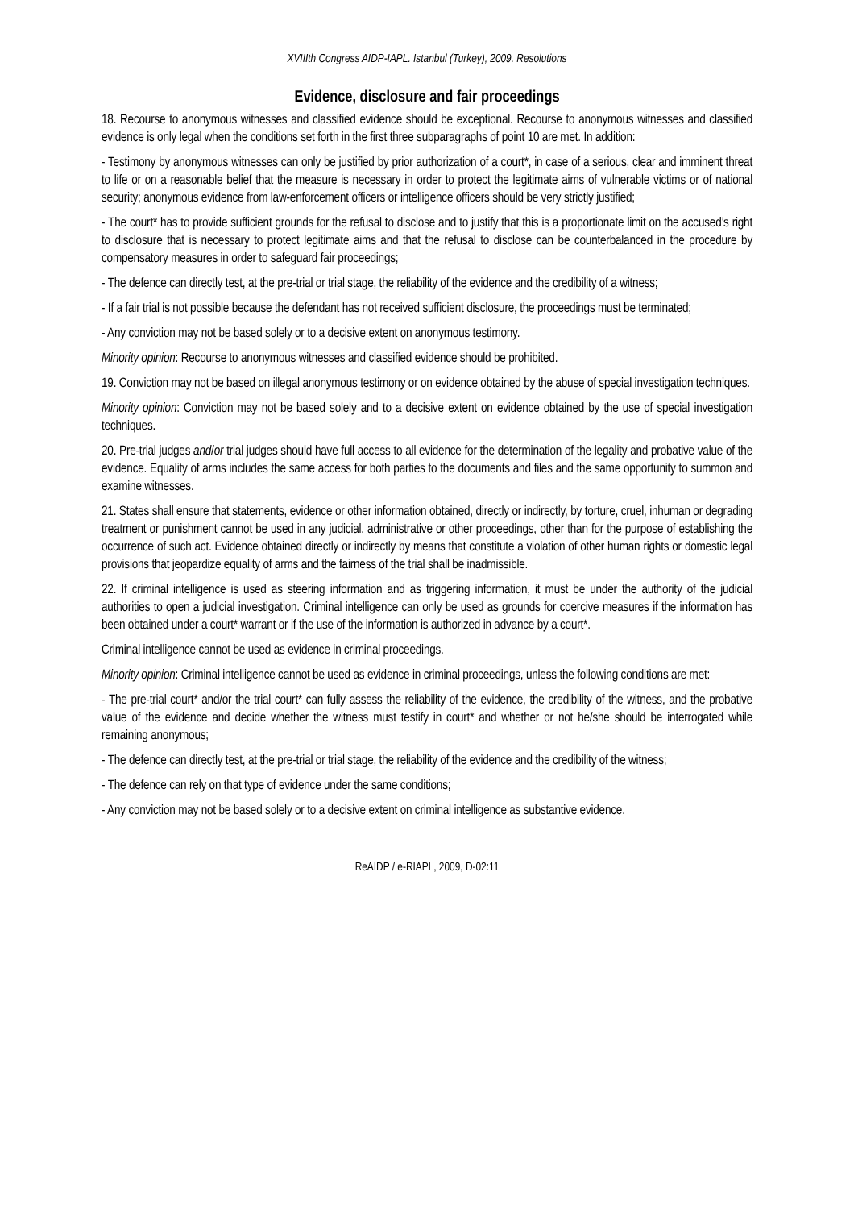XVIIIth Congress AIDP-IAPL. Istanbul (Turkey), 2009. Resolutions
Evidence, disclosure and fair proceedings
18. Recourse to anonymous witnesses and classified evidence should be exceptional. Recourse to anonymous witnesses and classified evidence is only legal when the conditions set forth in the first three subparagraphs of point 10 are met. In addition:
- Testimony by anonymous witnesses can only be justified by prior authorization of a court*, in case of a serious, clear and imminent threat to life or on a reasonable belief that the measure is necessary in order to protect the legitimate aims of vulnerable victims or of national security; anonymous evidence from law-enforcement officers or intelligence officers should be very strictly justified;
- The court* has to provide sufficient grounds for the refusal to disclose and to justify that this is a proportionate limit on the accused’s right to disclosure that is necessary to protect legitimate aims and that the refusal to disclose can be counterbalanced in the procedure by compensatory measures in order to safeguard fair proceedings;
- The defence can directly test, at the pre-trial or trial stage, the reliability of the evidence and the credibility of a witness;
- If a fair trial is not possible because the defendant has not received sufficient disclosure, the proceedings must be terminated;
- Any conviction may not be based solely or to a decisive extent on anonymous testimony.
Minority opinion: Recourse to anonymous witnesses and classified evidence should be prohibited.
19. Conviction may not be based on illegal anonymous testimony or on evidence obtained by the abuse of special investigation techniques.
Minority opinion: Conviction may not be based solely and to a decisive extent on evidence obtained by the use of special investigation techniques.
20. Pre-trial judges and/or trial judges should have full access to all evidence for the determination of the legality and probative value of the evidence. Equality of arms includes the same access for both parties to the documents and files and the same opportunity to summon and examine witnesses.
21. States shall ensure that statements, evidence or other information obtained, directly or indirectly, by torture, cruel, inhuman or degrading treatment or punishment cannot be used in any judicial, administrative or other proceedings, other than for the purpose of establishing the occurrence of such act. Evidence obtained directly or indirectly by means that constitute a violation of other human rights or domestic legal provisions that jeopardize equality of arms and the fairness of the trial shall be inadmissible.
22. If criminal intelligence is used as steering information and as triggering information, it must be under the authority of the judicial authorities to open a judicial investigation. Criminal intelligence can only be used as grounds for coercive measures if the information has been obtained under a court* warrant or if the use of the information is authorized in advance by a court*.
Criminal intelligence cannot be used as evidence in criminal proceedings.
Minority opinion: Criminal intelligence cannot be used as evidence in criminal proceedings, unless the following conditions are met:
- The pre-trial court* and/or the trial court* can fully assess the reliability of the evidence, the credibility of the witness, and the probative value of the evidence and decide whether the witness must testify in court* and whether or not he/she should be interrogated while remaining anonymous;
- The defence can directly test, at the pre-trial or trial stage, the reliability of the evidence and the credibility of the witness;
- The defence can rely on that type of evidence under the same conditions;
- Any conviction may not be based solely or to a decisive extent on criminal intelligence as substantive evidence.
ReAIDP / e-RIAPL, 2009, D-02:11